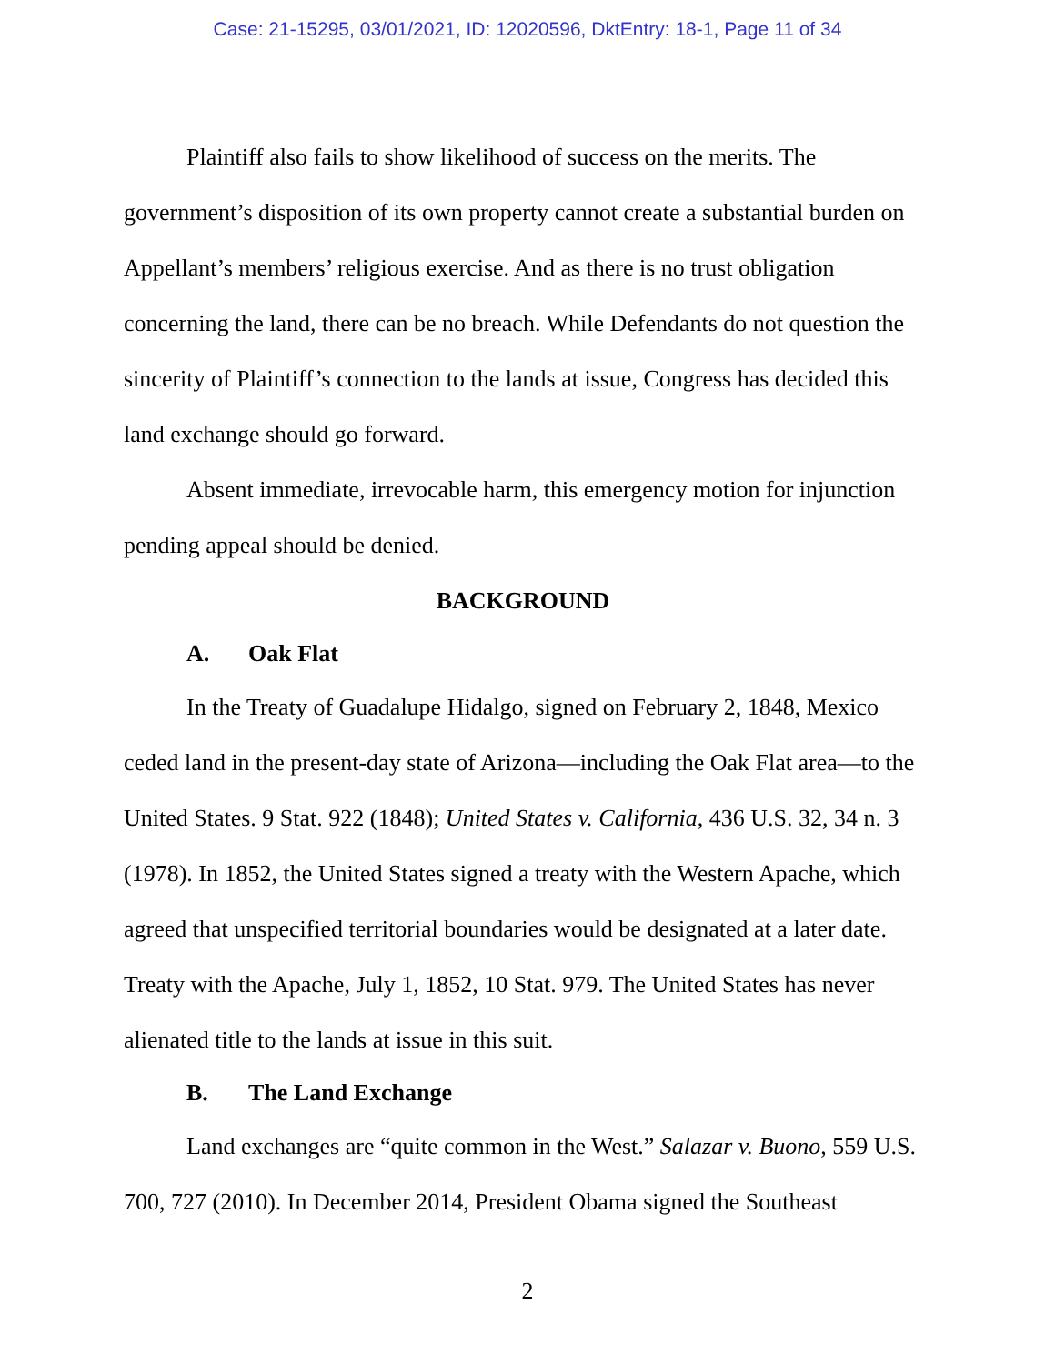Case: 21-15295, 03/01/2021, ID: 12020596, DktEntry: 18-1, Page 11 of 34
Plaintiff also fails to show likelihood of success on the merits. The government’s disposition of its own property cannot create a substantial burden on Appellant’s members’ religious exercise. And as there is no trust obligation concerning the land, there can be no breach. While Defendants do not question the sincerity of Plaintiff’s connection to the lands at issue, Congress has decided this land exchange should go forward.
Absent immediate, irrevocable harm, this emergency motion for injunction pending appeal should be denied.
BACKGROUND
A. Oak Flat
In the Treaty of Guadalupe Hidalgo, signed on February 2, 1848, Mexico ceded land in the present-day state of Arizona—including the Oak Flat area—to the United States. 9 Stat. 922 (1848); United States v. California, 436 U.S. 32, 34 n. 3 (1978). In 1852, the United States signed a treaty with the Western Apache, which agreed that unspecified territorial boundaries would be designated at a later date. Treaty with the Apache, July 1, 1852, 10 Stat. 979. The United States has never alienated title to the lands at issue in this suit.
B. The Land Exchange
Land exchanges are “quite common in the West.” Salazar v. Buono, 559 U.S. 700, 727 (2010). In December 2014, President Obama signed the Southeast
2